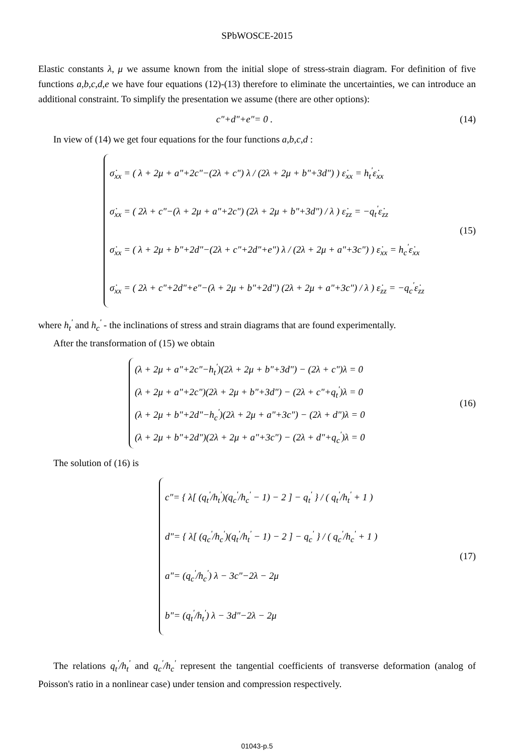SPbWOSCE-2015
Elastic constants λ, μ we assume known from the initial slope of stress-strain diagram. For definition of five functions a,b,c,d,e we have four equations (12)-(13) therefore to eliminate the uncertainties, we can introduce an additional constraint. To simplify the presentation we assume (there are other options):
c"+d"+e"= 0 . (14)
In view of (14) we get four equations for the four functions a,b,c,d :
σ̇<sub>xx</sub> = ( λ + 2μ + a"+2c"−(2λ + c") λ / (2λ + 2μ + b"+3d") ) ε̇<sub>xx</sub> = h<sub>t</sub><sup>'</sup>ε̇<sub>xx</sub>
σ̇<sub>xx</sub> = ( 2λ + c"−(λ + 2μ + a"+2c") (2λ + 2μ + b"+3d") / λ ) ε̇<sub>zz</sub> = −q<sub>t</sub><sup>'</sup>ε̇<sub>zz</sub>
σ̇<sub>xx</sub> = ( λ + 2μ + b"+2d"−(2λ + c"+2d"+e") λ / (2λ + 2μ + a"+3c") ) ε̇<sub>xx</sub> = h<sub>c</sub><sup>'</sup>ε̇<sub>xx</sub>
σ̇<sub>xx</sub> = ( 2λ + c"+2d"+e"−(λ + 2μ + b"+2d") (2λ + 2μ + a"+3c") / λ ) ε̇<sub>zz</sub> = −q<sub>c</sub><sup>'</sup>ε̇<sub>zz</sub>
(15)
where h<sub>t</sub><sup>'</sup> and h<sub>c</sub><sup>'</sup> - the inclinations of stress and strain diagrams that are found experimentally.
After the transformation of (15) we obtain
(λ + 2μ + a"+2c"−h<sub>t</sub><sup>'</sup>)(2λ + 2μ + b"+3d") − (2λ + c")λ = 0
(λ + 2μ + a"+2c")(2λ + 2μ + b"+3d") − (2λ + c"+q<sub>t</sub><sup>'</sup>)λ = 0
(λ + 2μ + b"+2d"−h<sub>c</sub><sup>'</sup>)(2λ + 2μ + a"+3c") − (2λ + d")λ = 0
(λ + 2μ + b"+2d")(2λ + 2μ + a"+3c") − (2λ + d"+q<sub>c</sub><sup>'</sup>)λ = 0
(16)
The solution of (16) is
c"= { λ[ (q<sub>t</sub><sup>'</sup>/h<sub>t</sub><sup>'</sup>)(q<sub>c</sub><sup>'</sup>/h<sub>c</sub><sup>'</sup> − 1) − 2 ] − q<sub>t</sub><sup>'</sup> } / ( q<sub>t</sub><sup>'</sup>/h<sub>t</sub><sup>'</sup> + 1 )
d"= { λ[ (q<sub>c</sub><sup>'</sup>/h<sub>c</sub><sup>'</sup>)(q<sub>t</sub><sup>'</sup>/h<sub>t</sub><sup>'</sup> − 1) − 2 ] − q<sub>c</sub><sup>'</sup> } / ( q<sub>c</sub><sup>'</sup>/h<sub>c</sub><sup>'</sup> + 1 )
a"= (q<sub>c</sub><sup>'</sup>/h<sub>c</sub><sup>'</sup>) λ − 3c"−2λ − 2μ
b"= (q<sub>t</sub><sup>'</sup>/h<sub>t</sub><sup>'</sup>) λ − 3d"−2λ − 2μ
(17)
The relations q<sub>t</sub><sup>'</sup>/h<sub>t</sub><sup>'</sup> and q<sub>c</sub><sup>'</sup>/h<sub>c</sub><sup>'</sup> represent the tangential coefficients of transverse deformation (analog of Poisson's ratio in a nonlinear case) under tension and compression respectively.
01043-p.5